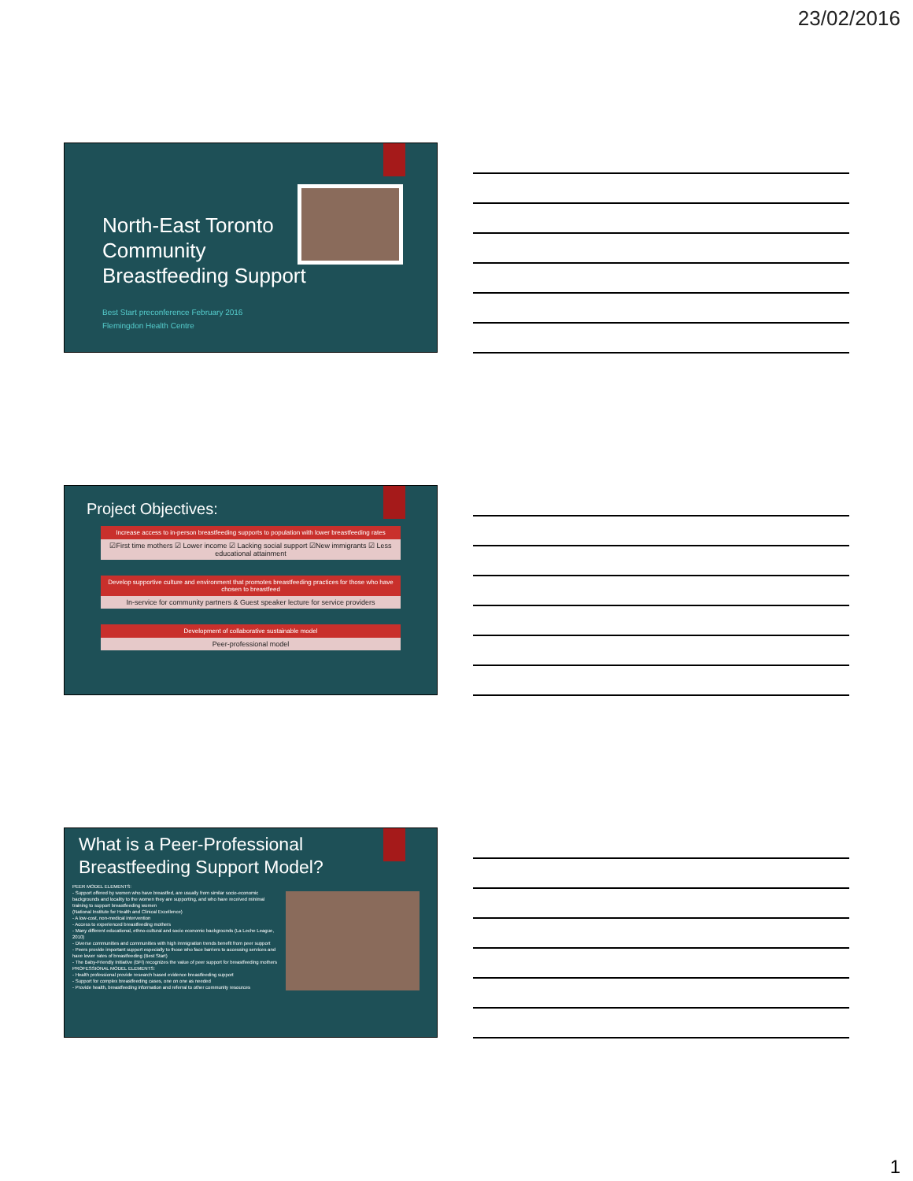23/02/2016
North-East Toronto
Community
Breastfeeding Support
Best Start preconference February 2016
Flemingdon Health Centre
Project Objectives:
Increase access to in-person breastfeeding supports to population with lower breastfeeding rates
☑First time mothers ☑ Lower income ☑ Lacking social support ☑New immigrants ☑ Less educational attainment
Develop supportive culture and environment that promotes breastfeeding practices for those who have chosen to breastfeed
In-service for community partners & Guest speaker lecture for service providers
Development of collaborative sustainable model
Peer-professional model
What is a Peer-Professional
Breastfeeding Support Model?
PEER MODEL ELEMENTS:
- Support offered by women who have breastfed, are usually from similar socio-economic backgrounds and locality to the women they are supporting, and who have received minimal training to support breastfeeding women
(National Institute for Health and Clinical Excellence)
- A low-cost, non-medical intervention
- Access to experienced breastfeeding mothers
- Many different educational, ethno-cultural and socio economic backgrounds (La Leche League, 2010)
- Diverse communities and communities with high immigration trends benefit from peer support
- Peers provide important support especially to those who face barriers to accessing services and have lower rates of breastfeeding (Best Start)
- The Baby-Friendly Initiative (BFI) recognizes the value of peer support for breastfeeding mothers
PROFESSIONAL MODEL ELEMENTS:
- Health professional provide research based evidence breastfeeding support
- Support for complex breastfeeding cases, one on one as needed
- Provide health, breastfeeding information and referral to other community resources
1